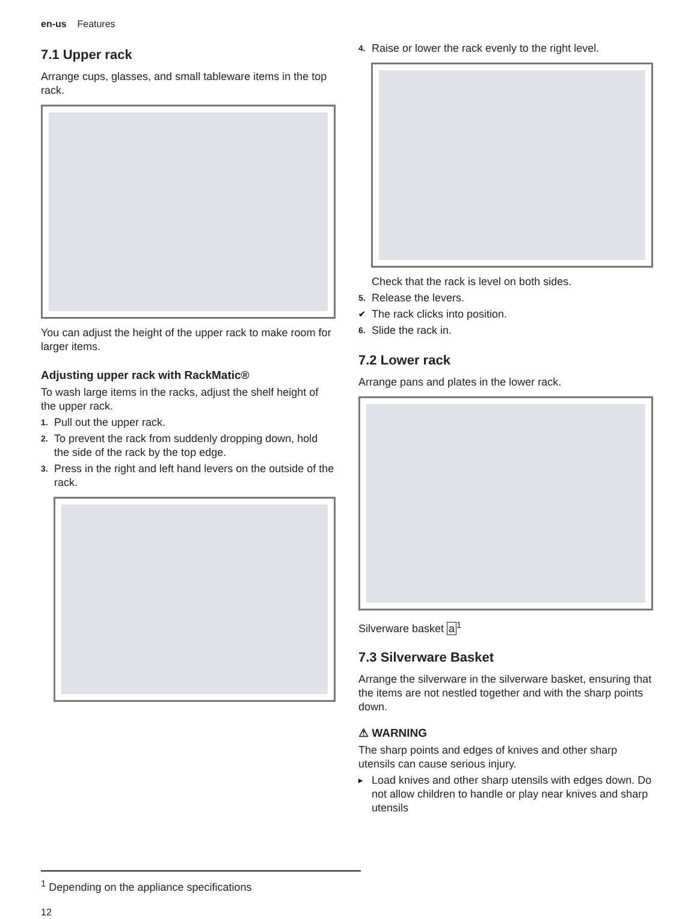en-us Features
7.1 Upper rack
Arrange cups, glasses, and small tableware items in the top rack.
You can adjust the height of the upper rack to make room for larger items.
Adjusting upper rack with RackMatic®
To wash large items in the racks, adjust the shelf height of the upper rack.
1. Pull out the upper rack.
2. To prevent the rack from suddenly dropping down, hold the side of the rack by the top edge.
3. Press in the right and left hand levers on the outside of the rack.
4. Raise or lower the rack evenly to the right level.
Check that the rack is level on both sides.
5. Release the levers.
✔ The rack clicks into position.
6. Slide the rack in.
7.2 Lower rack
Arrange pans and plates in the lower rack.
Silverware basket a<sup>1</sup>
7.3 Silverware Basket
Arrange the silverware in the silverware basket, ensuring that the items are not nestled together and with the sharp points down.
⚠ WARNING
The sharp points and edges of knives and other sharp utensils can cause serious injury.
▸ Load knives and other sharp utensils with edges down. Do not allow children to handle or play near knives and sharp utensils
<sup>1</sup> Depending on the appliance specifications
12